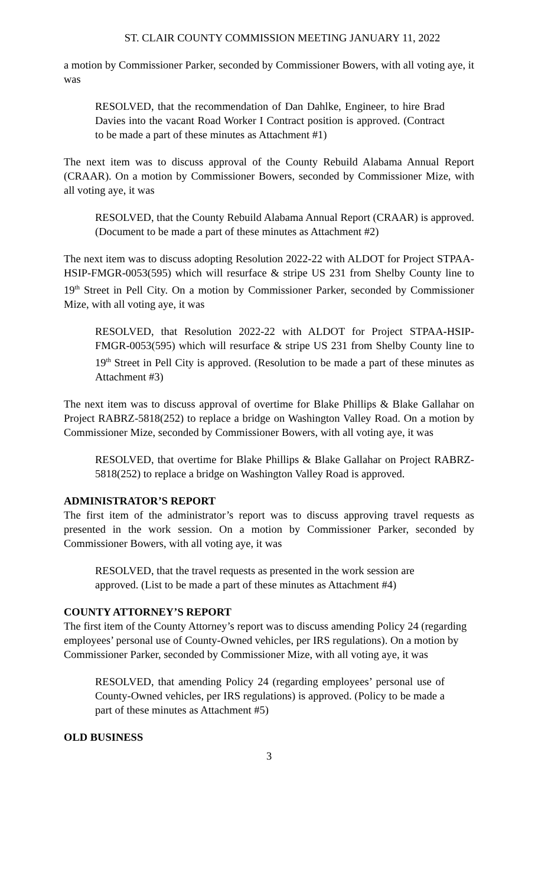ST. CLAIR COUNTY COMMISSION MEETING JANUARY 11, 2022
a motion by Commissioner Parker, seconded by Commissioner Bowers, with all voting aye, it was
RESOLVED, that the recommendation of Dan Dahlke, Engineer, to hire Brad Davies into the vacant Road Worker I Contract position is approved. (Contract to be made a part of these minutes as Attachment #1)
The next item was to discuss approval of the County Rebuild Alabama Annual Report (CRAAR). On a motion by Commissioner Bowers, seconded by Commissioner Mize, with all voting aye, it was
RESOLVED, that the County Rebuild Alabama Annual Report (CRAAR) is approved. (Document to be made a part of these minutes as Attachment #2)
The next item was to discuss adopting Resolution 2022-22 with ALDOT for Project STPAA-HSIP-FMGR-0053(595) which will resurface & stripe US 231 from Shelby County line to 19<sup>th</sup> Street in Pell City. On a motion by Commissioner Parker, seconded by Commissioner Mize, with all voting aye, it was
RESOLVED, that Resolution 2022-22 with ALDOT for Project STPAA-HSIP-FMGR-0053(595) which will resurface & stripe US 231 from Shelby County line to 19<sup>th</sup> Street in Pell City is approved. (Resolution to be made a part of these minutes as Attachment #3)
The next item was to discuss approval of overtime for Blake Phillips & Blake Gallahar on Project RABRZ-5818(252) to replace a bridge on Washington Valley Road. On a motion by Commissioner Mize, seconded by Commissioner Bowers, with all voting aye, it was
RESOLVED, that overtime for Blake Phillips & Blake Gallahar on Project RABRZ-5818(252) to replace a bridge on Washington Valley Road is approved.
ADMINISTRATOR’S REPORT
The first item of the administrator’s report was to discuss approving travel requests as presented in the work session. On a motion by Commissioner Parker, seconded by Commissioner Bowers, with all voting aye, it was
RESOLVED, that the travel requests as presented in the work session are approved. (List to be made a part of these minutes as Attachment #4)
COUNTY ATTORNEY’S REPORT
The first item of the County Attorney’s report was to discuss amending Policy 24 (regarding employees’ personal use of County-Owned vehicles, per IRS regulations). On a motion by Commissioner Parker, seconded by Commissioner Mize, with all voting aye, it was
RESOLVED, that amending Policy 24 (regarding employees’ personal use of County-Owned vehicles, per IRS regulations) is approved. (Policy to be made a part of these minutes as Attachment #5)
OLD BUSINESS
3